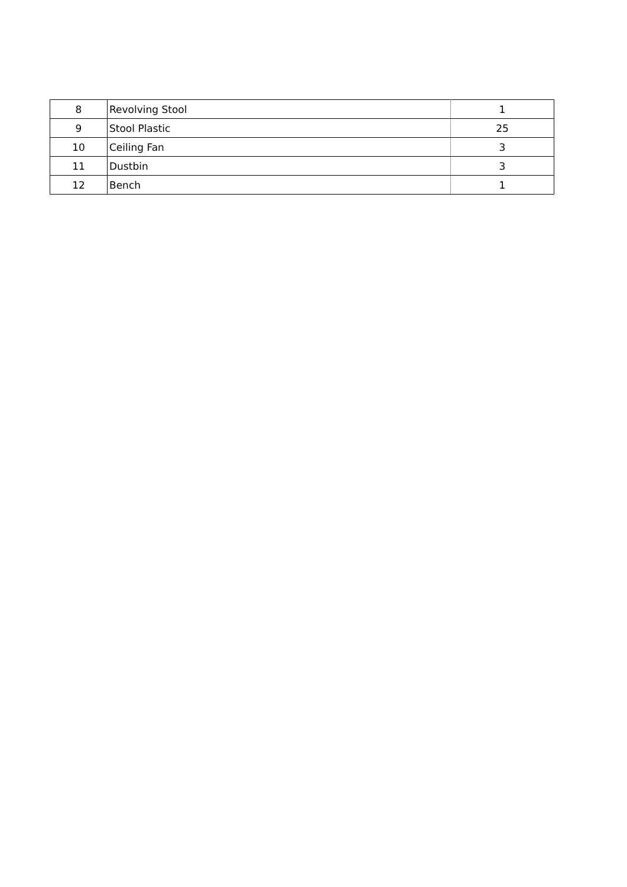| 8 | Revolving Stool | 1 |
| 9 | Stool Plastic | 25 |
| 10 | Ceiling Fan | 3 |
| 11 | Dustbin | 3 |
| 12 | Bench | 1 |